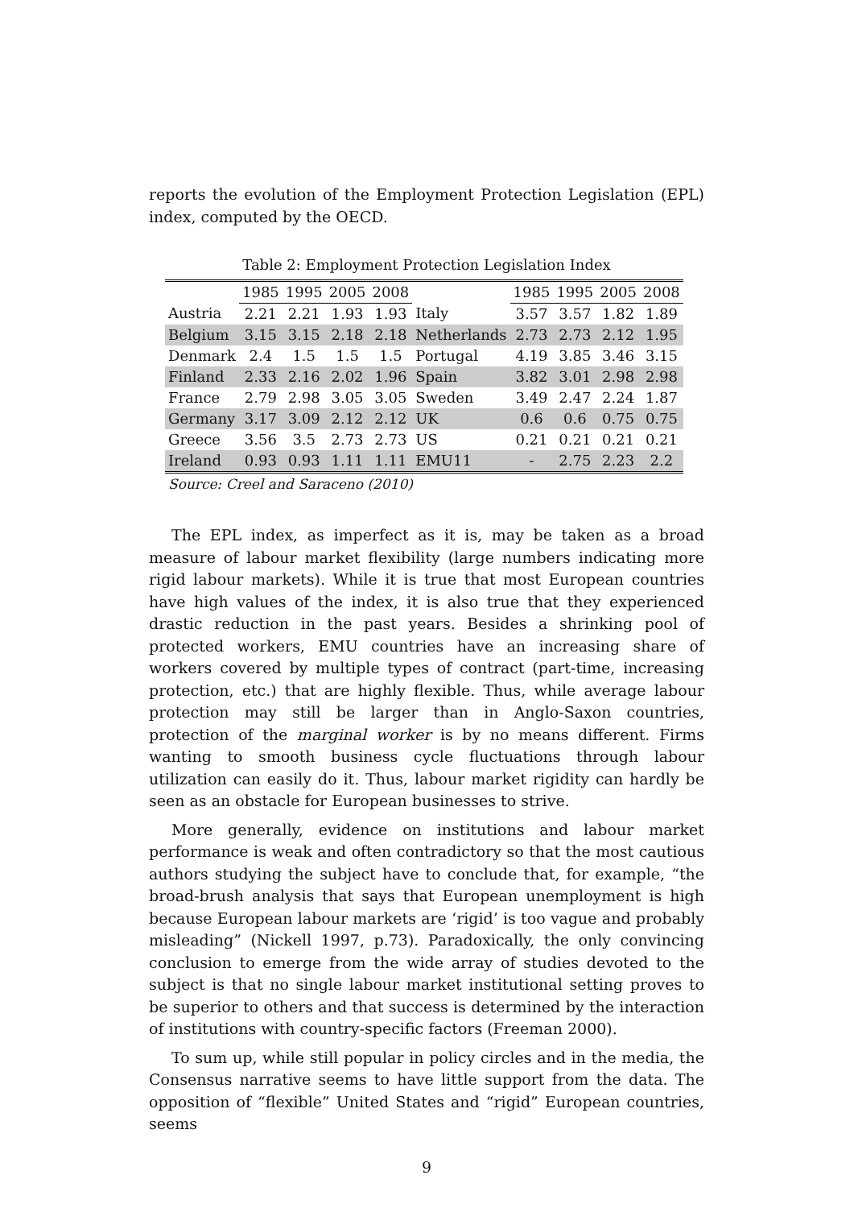reports the evolution of the Employment Protection Legislation (EPL) index, computed by the OECD.
Table 2: Employment Protection Legislation Index
| | 1985 | 1995 | 2005 | 2008 | | 1985 | 1995 | 2005 | 2008 |
| --- | --- | --- | --- | --- | --- | --- | --- | --- | --- |
| Austria | 2.21 | 2.21 | 1.93 | 1.93 | Italy | 3.57 | 3.57 | 1.82 | 1.89 |
| Belgium | 3.15 | 3.15 | 2.18 | 2.18 | Netherlands | 2.73 | 2.73 | 2.12 | 1.95 |
| Denmark | 2.4 | 1.5 | 1.5 | 1.5 | Portugal | 4.19 | 3.85 | 3.46 | 3.15 |
| Finland | 2.33 | 2.16 | 2.02 | 1.96 | Spain | 3.82 | 3.01 | 2.98 | 2.98 |
| France | 2.79 | 2.98 | 3.05 | 3.05 | Sweden | 3.49 | 2.47 | 2.24 | 1.87 |
| Germany | 3.17 | 3.09 | 2.12 | 2.12 | UK | 0.6 | 0.6 | 0.75 | 0.75 |
| Greece | 3.56 | 3.5 | 2.73 | 2.73 | US | 0.21 | 0.21 | 0.21 | 0.21 |
| Ireland | 0.93 | 0.93 | 1.11 | 1.11 | EMU11 | - | 2.75 | 2.23 | 2.2 |
Source: Creel and Saraceno (2010)
The EPL index, as imperfect as it is, may be taken as a broad measure of labour market flexibility (large numbers indicating more rigid labour markets). While it is true that most European countries have high values of the index, it is also true that they experienced drastic reduction in the past years. Besides a shrinking pool of protected workers, EMU countries have an increasing share of workers covered by multiple types of contract (part-time, increasing protection, etc.) that are highly flexible. Thus, while average labour protection may still be larger than in Anglo-Saxon countries, protection of the marginal worker is by no means different. Firms wanting to smooth business cycle fluctuations through labour utilization can easily do it. Thus, labour market rigidity can hardly be seen as an obstacle for European businesses to strive.
More generally, evidence on institutions and labour market performance is weak and often contradictory so that the most cautious authors studying the subject have to conclude that, for example, “the broad-brush analysis that says that European unemployment is high because European labour markets are ‘rigid’ is too vague and probably misleading” (Nickell 1997, p.73). Paradoxically, the only convincing conclusion to emerge from the wide array of studies devoted to the subject is that no single labour market institutional setting proves to be superior to others and that success is determined by the interaction of institutions with country-specific factors (Freeman 2000).
To sum up, while still popular in policy circles and in the media, the Consensus narrative seems to have little support from the data. The opposition of “flexible” United States and “rigid” European countries, seems
9